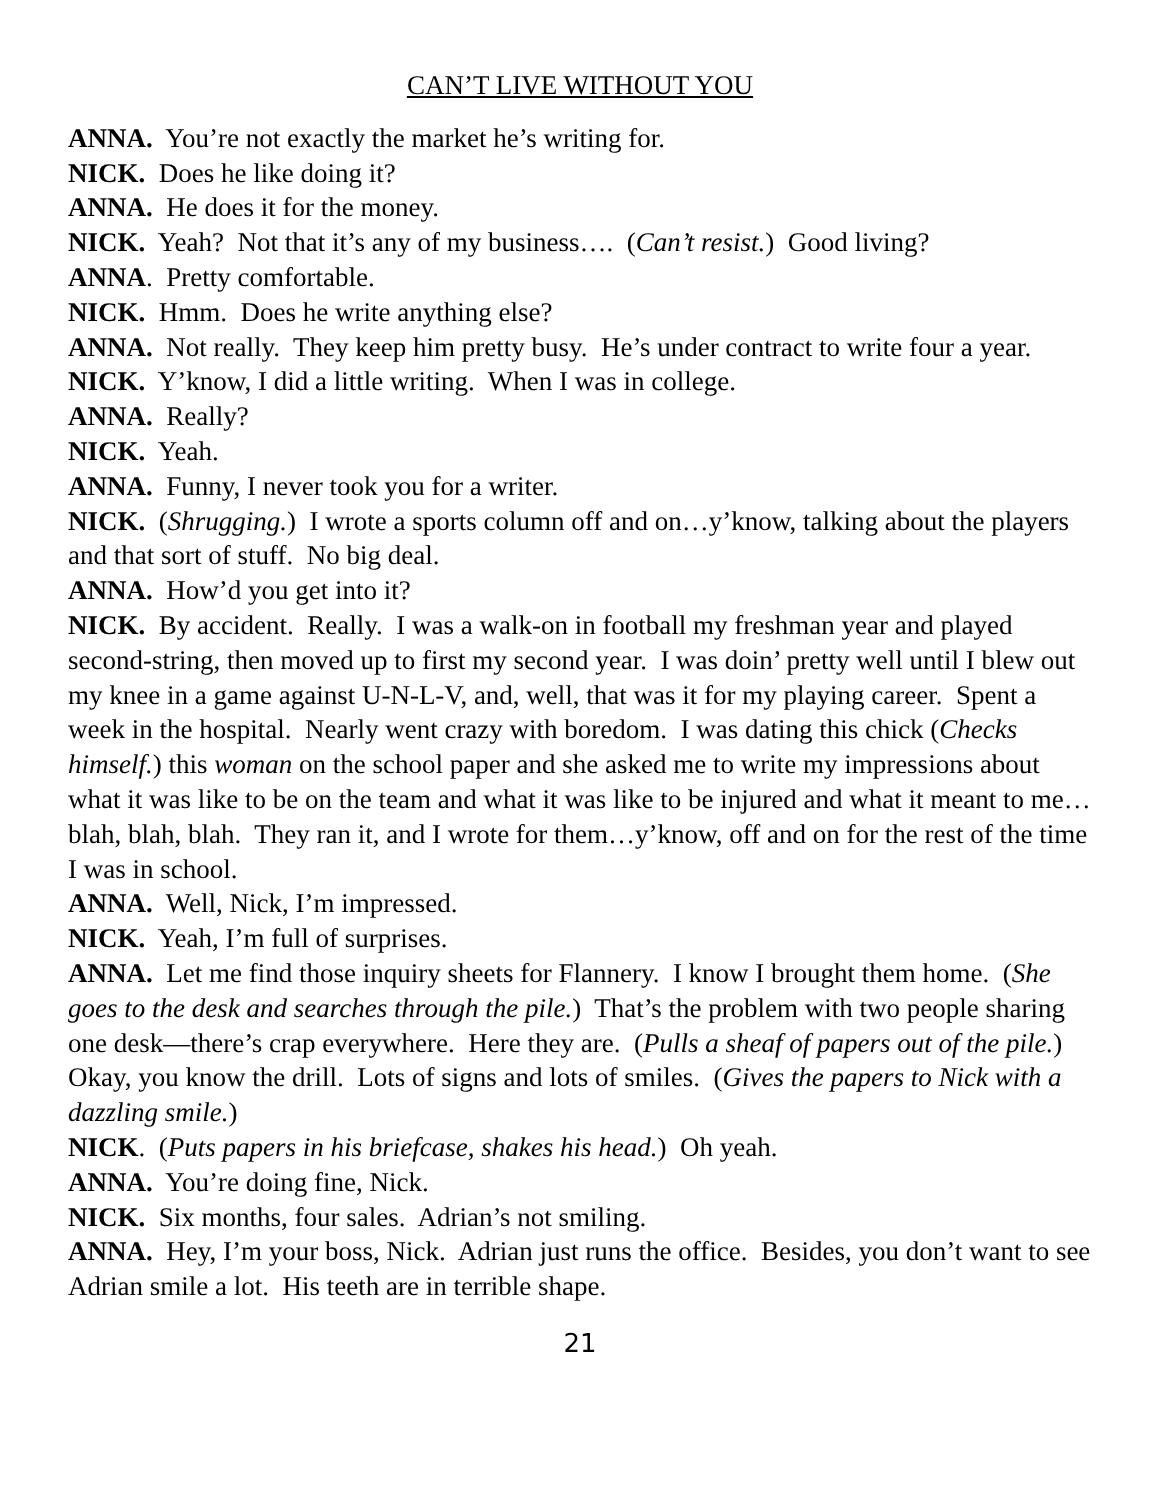CAN’T LIVE WITHOUT YOU
ANNA. You’re not exactly the market he’s writing for.
NICK. Does he like doing it?
ANNA. He does it for the money.
NICK. Yeah? Not that it’s any of my business…. (Can’t resist.) Good living?
ANNA. Pretty comfortable.
NICK. Hmm. Does he write anything else?
ANNA. Not really. They keep him pretty busy. He’s under contract to write four a year.
NICK. Y’know, I did a little writing. When I was in college.
ANNA. Really?
NICK. Yeah.
ANNA. Funny, I never took you for a writer.
NICK. (Shrugging.) I wrote a sports column off and on…y’know, talking about the players and that sort of stuff. No big deal.
ANNA. How’d you get into it?
NICK. By accident. Really. I was a walk-on in football my freshman year and played second-string, then moved up to first my second year. I was doin’ pretty well until I blew out my knee in a game against U-N-L-V, and, well, that was it for my playing career. Spent a week in the hospital. Nearly went crazy with boredom. I was dating this chick (Checks himself.) this woman on the school paper and she asked me to write my impressions about what it was like to be on the team and what it was like to be injured and what it meant to me…blah, blah, blah. They ran it, and I wrote for them…y’know, off and on for the rest of the time I was in school.
ANNA. Well, Nick, I’m impressed.
NICK. Yeah, I’m full of surprises.
ANNA. Let me find those inquiry sheets for Flannery. I know I brought them home. (She goes to the desk and searches through the pile.) That’s the problem with two people sharing one desk—there’s crap everywhere. Here they are. (Pulls a sheaf of papers out of the pile.) Okay, you know the drill. Lots of signs and lots of smiles. (Gives the papers to Nick with a dazzling smile.)
NICK. (Puts papers in his briefcase, shakes his head.) Oh yeah.
ANNA. You’re doing fine, Nick.
NICK. Six months, four sales. Adrian’s not smiling.
ANNA. Hey, I’m your boss, Nick. Adrian just runs the office. Besides, you don’t want to see Adrian smile a lot. His teeth are in terrible shape.
21